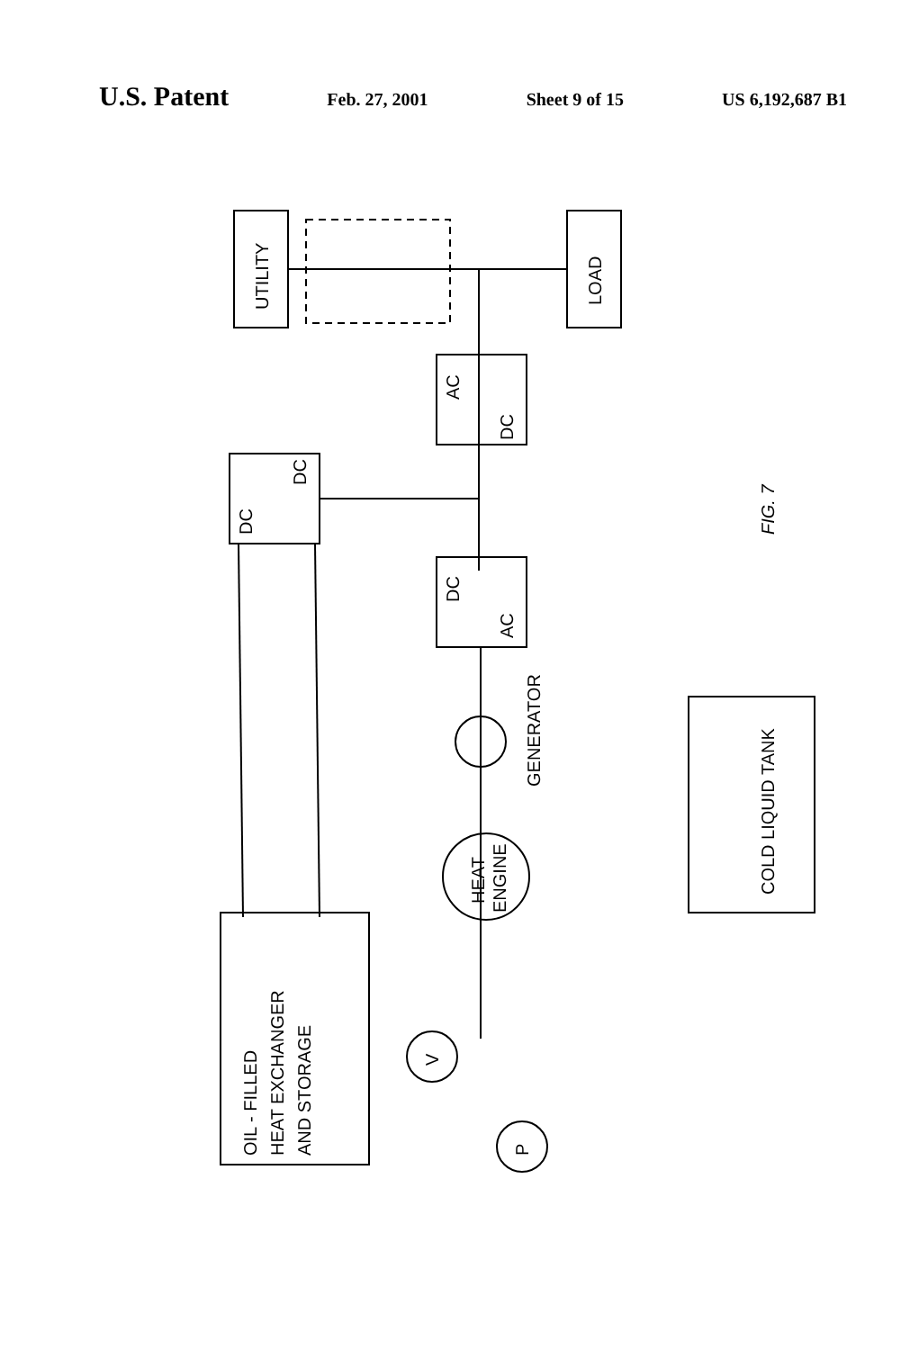U.S. Patent Feb. 27, 2001 Sheet 9 of 15 US 6,192,687 B1
UTILITY
LOAD
AC
DC
DC
DC
DC
AC
GENERATOR
HEAT
ENGINE
COLD LIQUID TANK
OIL - FILLED
HEAT EXCHANGER
AND STORAGE
V
P
FIG. 7
120 122 124 126 128 110 112 108 106 704 630 118 R 116 114 102 700